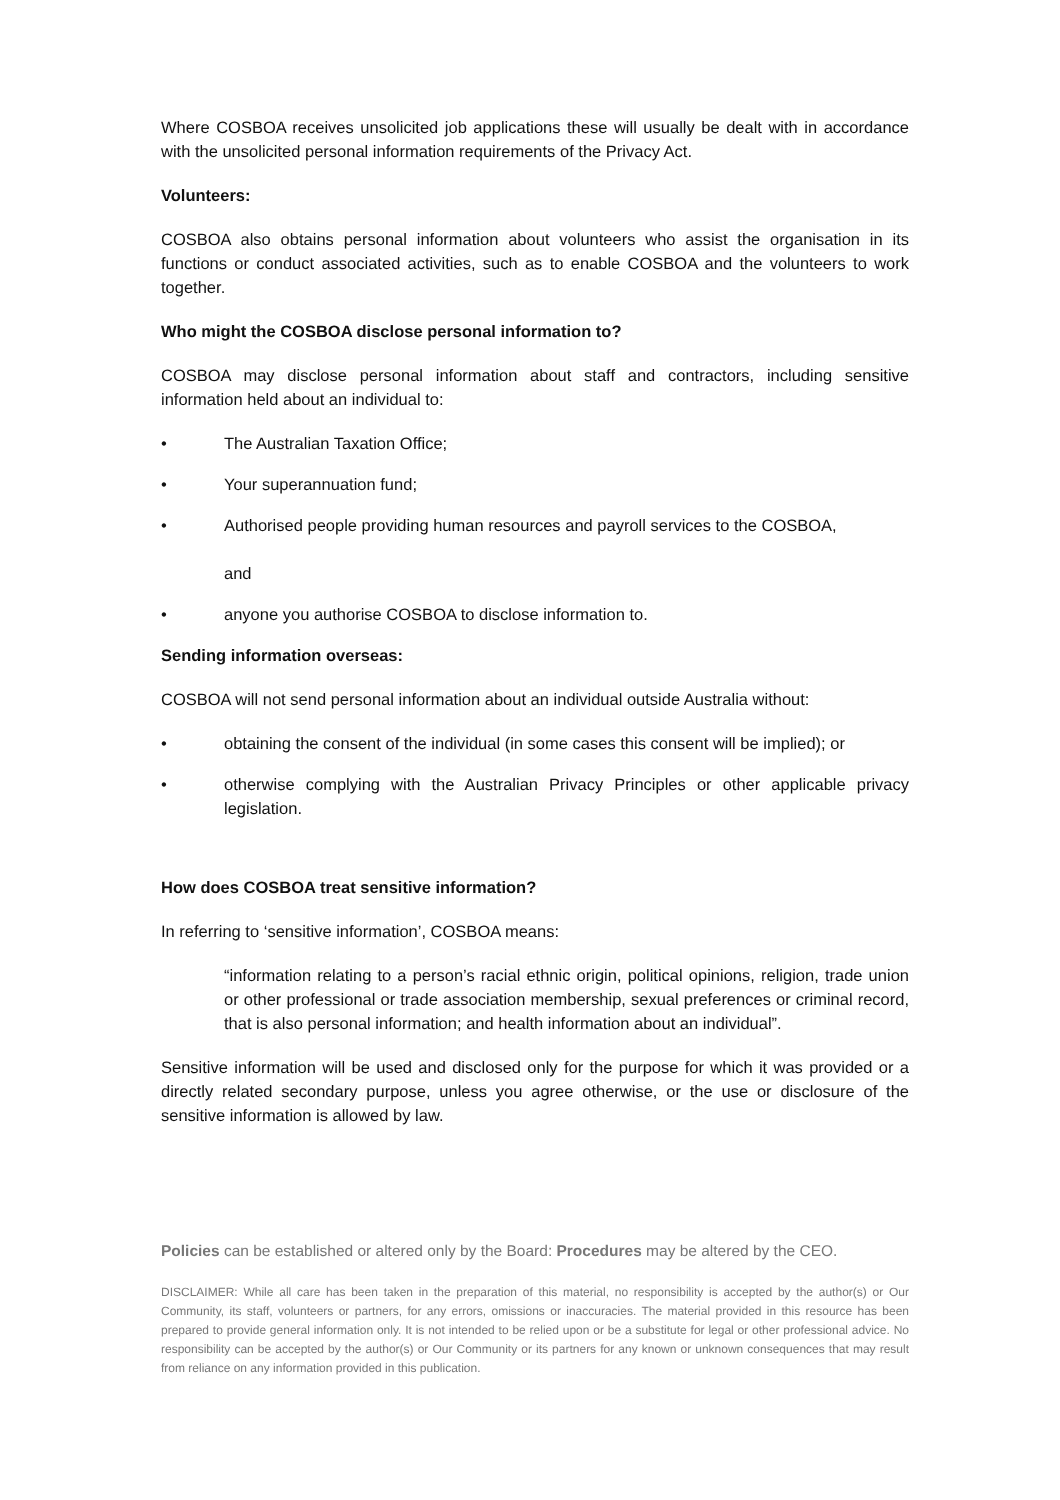Where COSBOA receives unsolicited job applications these will usually be dealt with in accordance with the unsolicited personal information requirements of the Privacy Act.
Volunteers:
COSBOA also obtains personal information about volunteers who assist the organisation in its functions or conduct associated activities, such as to enable COSBOA and the volunteers to work together.
Who might the COSBOA disclose personal information to?
COSBOA may disclose personal information about staff and contractors, including sensitive information held about an individual to:
• The Australian Taxation Office;
• Your superannuation fund;
• Authorised people providing human resources and payroll services to the COSBOA,
and
• anyone you authorise COSBOA to disclose information to.
Sending information overseas:
COSBOA will not send personal information about an individual outside Australia without:
• obtaining the consent of the individual (in some cases this consent will be implied); or
• otherwise complying with the Australian Privacy Principles or other applicable privacy legislation.
How does COSBOA treat sensitive information?
In referring to ‘sensitive information’, COSBOA means:
“information relating to a person’s racial ethnic origin, political opinions, religion, trade union or other professional or trade association membership, sexual preferences or criminal record, that is also personal information; and health information about an individual”.
Sensitive information will be used and disclosed only for the purpose for which it was provided or a directly related secondary purpose, unless you agree otherwise, or the use or disclosure of the sensitive information is allowed by law.
Policies can be established or altered only by the Board: Procedures may be altered by the CEO.
DISCLAIMER: While all care has been taken in the preparation of this material, no responsibility is accepted by the author(s) or Our Community, its staff, volunteers or partners, for any errors, omissions or inaccuracies. The material provided in this resource has been prepared to provide general information only. It is not intended to be relied upon or be a substitute for legal or other professional advice. No responsibility can be accepted by the author(s) or Our Community or its partners for any known or unknown consequences that may result from reliance on any information provided in this publication.